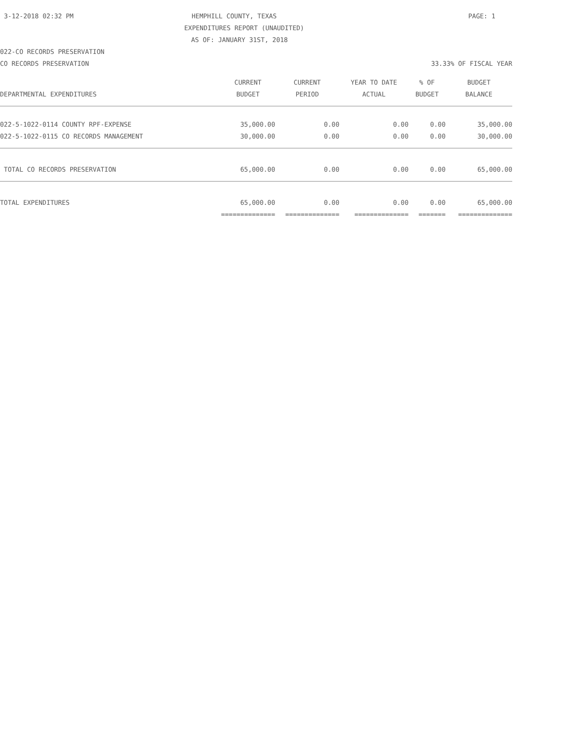3-12-2018 02:32 PM HEMPHILL COUNTY, TEXAS PAGE: 1
EXPENDITURES REPORT (UNAUDITED)
AS OF: JANUARY 31ST, 2018
022-CO RECORDS PRESERVATION
CO RECORDS PRESERVATION 33.33% OF FISCAL YEAR
| | CURRENT | CURRENT | YEAR TO DATE | % OF | BUDGET |
| --- | --- | --- | --- | --- | --- |
| DEPARTMENTAL EXPENDITURES | BUDGET | PERIOD | ACTUAL | BUDGET | BALANCE |
| 022-5-1022-0114 COUNTY RPF-EXPENSE | 35,000.00 | 0.00 | 0.00 | 0.00 | 35,000.00 |
| 022-5-1022-0115 CO RECORDS MANAGEMENT | 30,000.00 | 0.00 | 0.00 | 0.00 | 30,000.00 |
| TOTAL CO RECORDS PRESERVATION | 65,000.00 | 0.00 | 0.00 | 0.00 | 65,000.00 |
| TOTAL EXPENDITURES | 65,000.00 | 0.00 | 0.00 | 0.00 | 65,000.00 |
| | ============== | ============== | ============== | ======= | ============== |